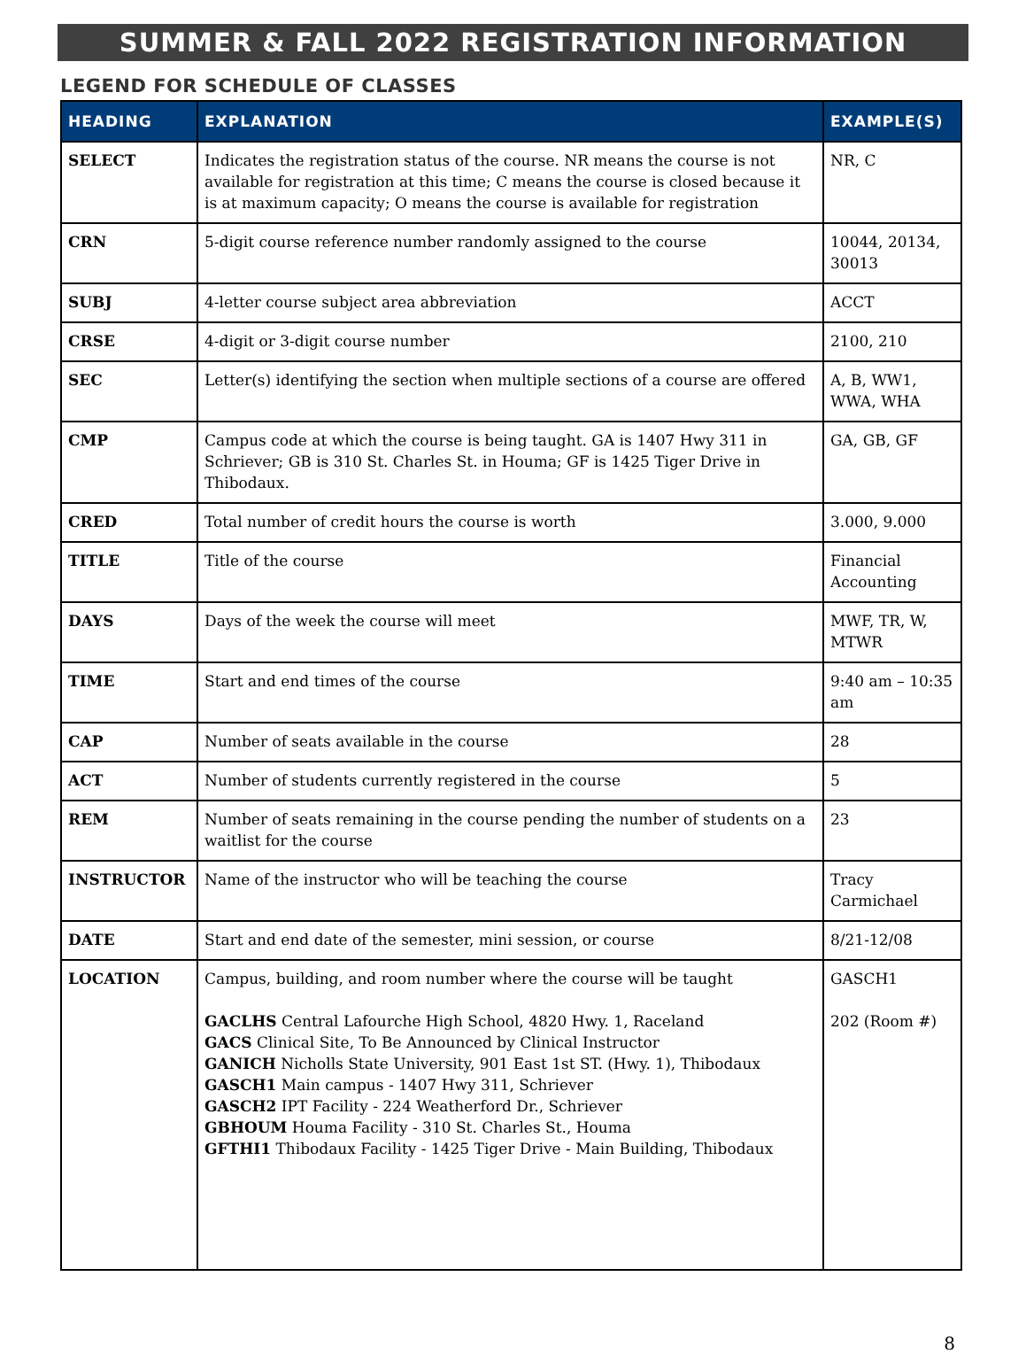SUMMER & FALL 2022 REGISTRATION INFORMATION
LEGEND FOR SCHEDULE OF CLASSES
| HEADING | EXPLANATION | EXAMPLE(S) |
| --- | --- | --- |
| SELECT | Indicates the registration status of the course. NR means the course is not available for registration at this time; C means the course is closed because it is at maximum capacity; O means the course is available for registration | NR, C |
| CRN | 5-digit course reference number randomly assigned to the course | 10044, 20134, 30013 |
| SUBJ | 4-letter course subject area abbreviation | ACCT |
| CRSE | 4-digit or 3-digit course number | 2100, 210 |
| SEC | Letter(s) identifying the section when multiple sections of a course are offered | A, B, WW1, WWA, WHA |
| CMP | Campus code at which the course is being taught. GA is 1407 Hwy 311 in Schriever; GB is 310 St. Charles St. in Houma; GF is 1425 Tiger Drive in Thibodaux. | GA, GB, GF |
| CRED | Total number of credit hours the course is worth | 3.000, 9.000 |
| TITLE | Title of the course | Financial Accounting |
| DAYS | Days of the week the course will meet | MWF, TR, W, MTWR |
| TIME | Start and end times of the course | 9:40 am – 10:35 am |
| CAP | Number of seats available in the course | 28 |
| ACT | Number of students currently registered in the course | 5 |
| REM | Number of seats remaining in the course pending the number of students on a waitlist for the course | 23 |
| INSTRUCTOR | Name of the instructor who will be teaching the course | Tracy Carmichael |
| DATE | Start and end date of the semester, mini session, or course | 8/21-12/08 |
| LOCATION | Campus, building, and room number where the course will be taught GACLHS Central Lafourche High School, 4820 Hwy. 1, Raceland GACS Clinical Site, To Be Announced by Clinical Instructor GANICH Nicholls State University, 901 East 1st ST. (Hwy. 1), Thibodaux GASCH1 Main campus - 1407 Hwy 311, Schriever GASCH2 IPT Facility - 224 Weatherford Dr., Schriever GBHOUM Houma Facility - 310 St. Charles St., Houma GFTHI1 Thibodaux Facility - 1425 Tiger Drive - Main Building, Thibodaux | GASCH1 202 (Room #) |
8